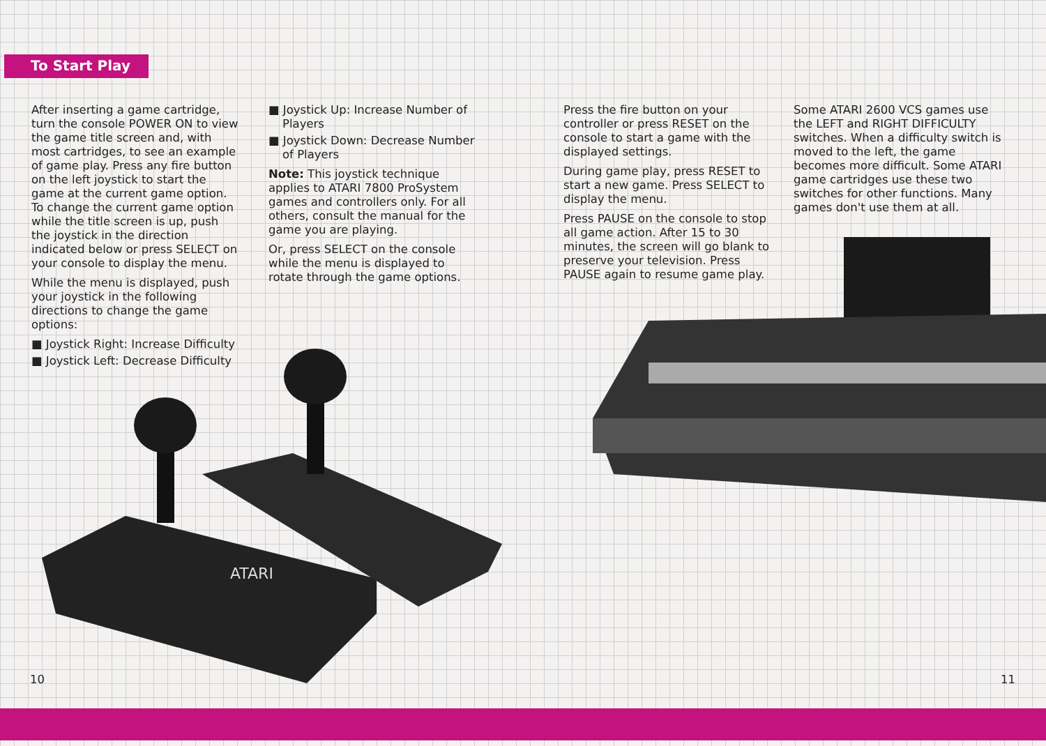To Start Play
After inserting a game cartridge, turn the console POWER ON to view the game title screen and, with most cartridges, to see an example of game play. Press any fire button on the left joystick to start the game at the current game option. To change the current game option while the title screen is up, push the joystick in the direction indicated below or press SELECT on your console to display the menu.
While the menu is displayed, push your joystick in the following directions to change the game options:
■ Joystick Right: Increase Difficulty
■ Joystick Left: Decrease Difficulty
■ Joystick Up: Increase Number of Players
■ Joystick Down: Decrease Number of Players
Note: This joystick technique applies to ATARI 7800 ProSystem games and controllers only. For all others, consult the manual for the game you are playing.
Or, press SELECT on the console while the menu is displayed to rotate through the game options.
ATARI
10
Press the fire button on your controller or press RESET on the console to start a game with the displayed settings.
During game play, press RESET to start a new game. Press SELECT to display the menu.
Press PAUSE on the console to stop all game action. After 15 to 30 minutes, the screen will go blank to preserve your television. Press PAUSE again to resume game play.
Some ATARI 2600 VCS games use the LEFT and RIGHT DIFFICULTY switches. When a difficulty switch is moved to the left, the game becomes more difficult. Some ATARI game cartridges use these two switches for other functions. Many games don't use them at all.
11